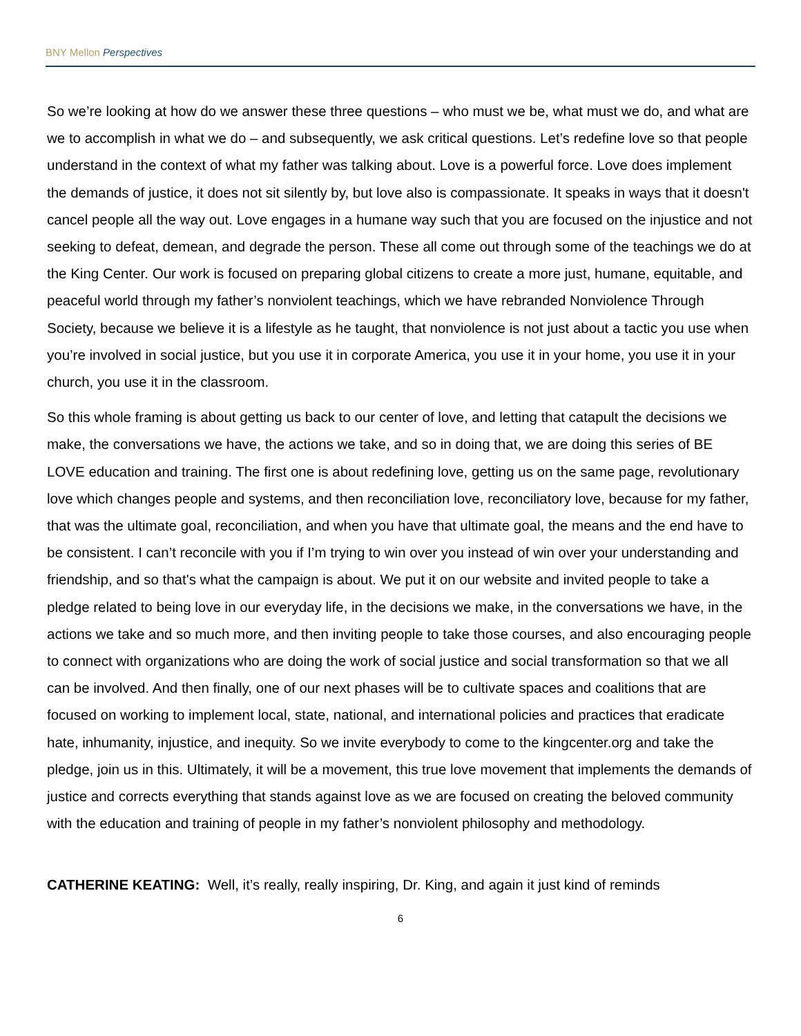BNY Mellon Perspectives
So we’re looking at how do we answer these three questions – who must we be, what must we do, and what are we to accomplish in what we do – and subsequently, we ask critical questions. Let’s redefine love so that people understand in the context of what my father was talking about. Love is a powerful force. Love does implement the demands of justice, it does not sit silently by, but love also is compassionate. It speaks in ways that it doesn't cancel people all the way out. Love engages in a humane way such that you are focused on the injustice and not seeking to defeat, demean, and degrade the person. These all come out through some of the teachings we do at the King Center. Our work is focused on preparing global citizens to create a more just, humane, equitable, and peaceful world through my father’s nonviolent teachings, which we have rebranded Nonviolence Through Society, because we believe it is a lifestyle as he taught, that nonviolence is not just about a tactic you use when you’re involved in social justice, but you use it in corporate America, you use it in your home, you use it in your church, you use it in the classroom.
So this whole framing is about getting us back to our center of love, and letting that catapult the decisions we make, the conversations we have, the actions we take, and so in doing that, we are doing this series of BE LOVE education and training. The first one is about redefining love, getting us on the same page, revolutionary love which changes people and systems, and then reconciliation love, reconciliatory love, because for my father, that was the ultimate goal, reconciliation, and when you have that ultimate goal, the means and the end have to be consistent. I can’t reconcile with you if I’m trying to win over you instead of win over your understanding and friendship, and so that's what the campaign is about. We put it on our website and invited people to take a pledge related to being love in our everyday life, in the decisions we make, in the conversations we have, in the actions we take and so much more, and then inviting people to take those courses, and also encouraging people to connect with organizations who are doing the work of social justice and social transformation so that we all can be involved. And then finally, one of our next phases will be to cultivate spaces and coalitions that are focused on working to implement local, state, national, and international policies and practices that eradicate hate, inhumanity, injustice, and inequity. So we invite everybody to come to the kingcenter.org and take the pledge, join us in this. Ultimately, it will be a movement, this true love movement that implements the demands of justice and corrects everything that stands against love as we are focused on creating the beloved community with the education and training of people in my father’s nonviolent philosophy and methodology.
CATHERINE KEATING: Well, it’s really, really inspiring, Dr. King, and again it just kind of reminds
6